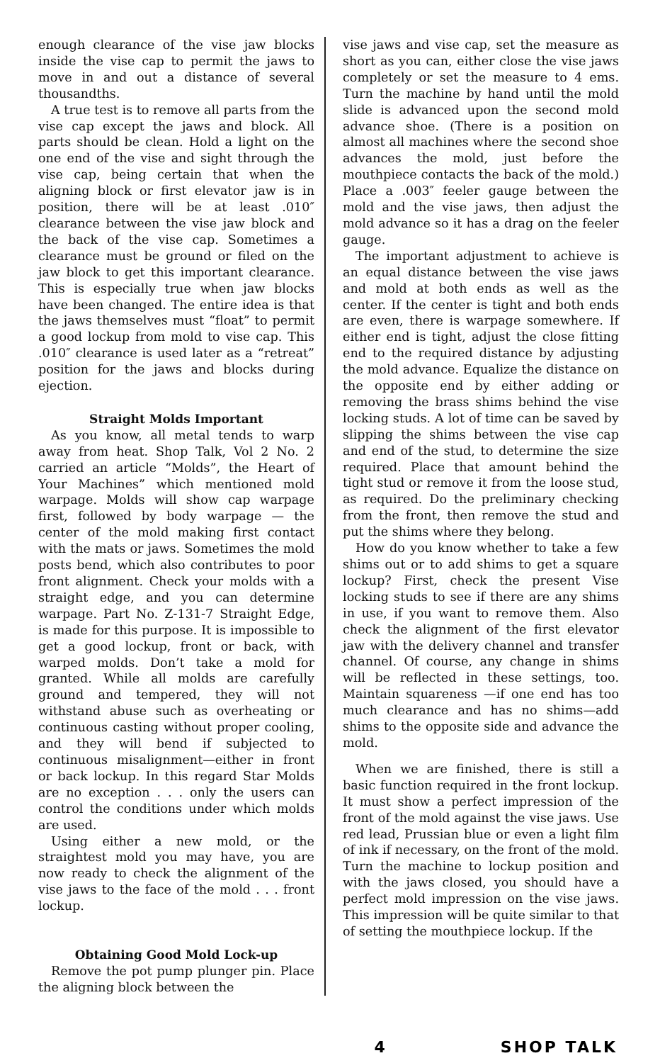enough clearance of the vise jaw blocks inside the vise cap to permit the jaws to move in and out a distance of several thousandths.
A true test is to remove all parts from the vise cap except the jaws and block. All parts should be clean. Hold a light on the one end of the vise and sight through the vise cap, being certain that when the aligning block or first elevator jaw is in position, there will be at least .010″ clearance between the vise jaw block and the back of the vise cap. Sometimes a clearance must be ground or filed on the jaw block to get this important clearance. This is especially true when jaw blocks have been changed. The entire idea is that the jaws themselves must “float” to permit a good lockup from mold to vise cap. This .010″ clearance is used later as a “retreat” position for the jaws and blocks during ejection.
Straight Molds Important
As you know, all metal tends to warp away from heat. Shop Talk, Vol 2 No. 2 carried an article “Molds”, the Heart of Your Machines” which mentioned mold warpage. Molds will show cap warpage first, followed by body warpage — the center of the mold making first contact with the mats or jaws. Sometimes the mold posts bend, which also contributes to poor front alignment. Check your molds with a straight edge, and you can determine warpage. Part No. Z-131-7 Straight Edge, is made for this purpose. It is impossible to get a good lockup, front or back, with warped molds. Don’t take a mold for granted. While all molds are carefully ground and tempered, they will not withstand abuse such as overheating or continuous casting without proper cooling, and they will bend if subjected to continuous misalignment—either in front or back lockup. In this regard Star Molds are no exception . . . only the users can control the conditions under which molds are used.
Using either a new mold, or the straightest mold you may have, you are now ready to check the alignment of the vise jaws to the face of the mold . . . front lockup.
Obtaining Good Mold Lock-up
Remove the pot pump plunger pin. Place the aligning block between the
vise jaws and vise cap, set the measure as short as you can, either close the vise jaws completely or set the measure to 4 ems. Turn the machine by hand until the mold slide is advanced upon the second mold advance shoe. (There is a position on almost all machines where the second shoe advances the mold, just before the mouthpiece contacts the back of the mold.) Place a .003″ feeler gauge between the mold and the vise jaws, then adjust the mold advance so it has a drag on the feeler gauge.
The important adjustment to achieve is an equal distance between the vise jaws and mold at both ends as well as the center. If the center is tight and both ends are even, there is warpage somewhere. If either end is tight, adjust the close fitting end to the required distance by adjusting the mold advance. Equalize the distance on the opposite end by either adding or removing the brass shims behind the vise locking studs. A lot of time can be saved by slipping the shims between the vise cap and end of the stud, to determine the size required. Place that amount behind the tight stud or remove it from the loose stud, as required. Do the preliminary checking from the front, then remove the stud and put the shims where they belong.
How do you know whether to take a few shims out or to add shims to get a square lockup? First, check the present Vise locking studs to see if there are any shims in use, if you want to remove them. Also check the alignment of the first elevator jaw with the delivery channel and transfer channel. Of course, any change in shims will be reflected in these settings, too. Maintain squareness —if one end has too much clearance and has no shims—add shims to the opposite side and advance the mold.
When we are finished, there is still a basic function required in the front lockup. It must show a perfect impression of the front of the mold against the vise jaws. Use red lead, Prussian blue or even a light film of ink if necessary, on the front of the mold. Turn the machine to lockup position and with the jaws closed, you should have a perfect mold impression on the vise jaws. This impression will be quite similar to that of setting the mouthpiece lockup. If the
4 SHOP TALK